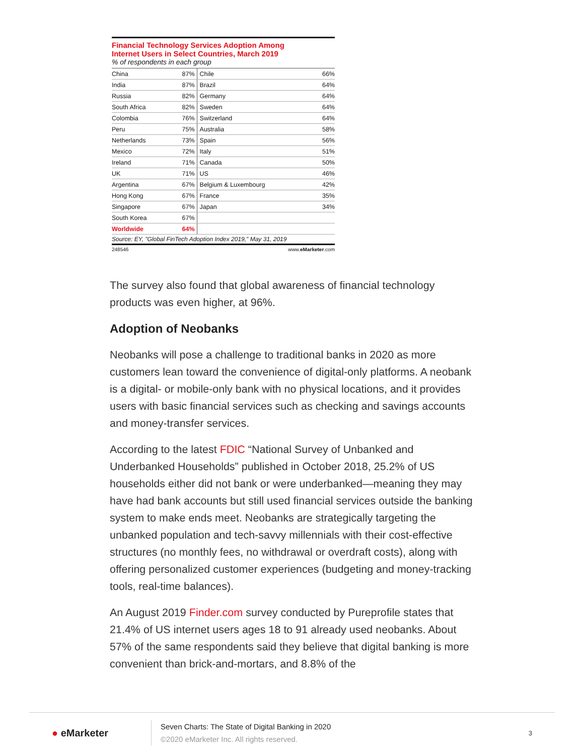Financial Technology Services Adoption Among
Internet Users in Select Countries, March 2019
% of respondents in each group
| China | 87% | Chile | 66% |
| India | 87% | Brazil | 64% |
| Russia | 82% | Germany | 64% |
| South Africa | 82% | Sweden | 64% |
| Colombia | 76% | Switzerland | 64% |
| Peru | 75% | Australia | 58% |
| Netherlands | 73% | Spain | 56% |
| Mexico | 72% | Italy | 51% |
| Ireland | 71% | Canada | 50% |
| UK | 71% | US | 46% |
| Argentina | 67% | Belgium & Luxembourg | 42% |
| Hong Kong | 67% | France | 35% |
| Singapore | 67% | Japan | 34% |
| South Korea | 67% | | |
| Worldwide | 64% | | |
Source: EY, "Global FinTech Adoption Index 2019," May 31, 2019
248546 www.eMarketer.com
The survey also found that global awareness of financial technology products was even higher, at 96%.
Adoption of Neobanks
Neobanks will pose a challenge to traditional banks in 2020 as more customers lean toward the convenience of digital-only platforms. A neobank is a digital- or mobile-only bank with no physical locations, and it provides users with basic financial services such as checking and savings accounts and money-transfer services.
According to the latest FDIC “National Survey of Unbanked and Underbanked Households” published in October 2018, 25.2% of US households either did not bank or were underbanked—meaning they may have had bank accounts but still used financial services outside the banking system to make ends meet. Neobanks are strategically targeting the unbanked population and tech-savvy millennials with their cost-effective structures (no monthly fees, no withdrawal or overdraft costs), along with offering personalized customer experiences (budgeting and money-tracking tools, real-time balances).
An August 2019 Finder.com survey conducted by Pureprofile states that 21.4% of US internet users ages 18 to 91 already used neobanks. About 57% of the same respondents said they believe that digital banking is more convenient than brick-and-mortars, and 8.8% of the
● eMarketer
Seven Charts: The State of Digital Banking in 2020
©2020 eMarketer Inc. All rights reserved.
3